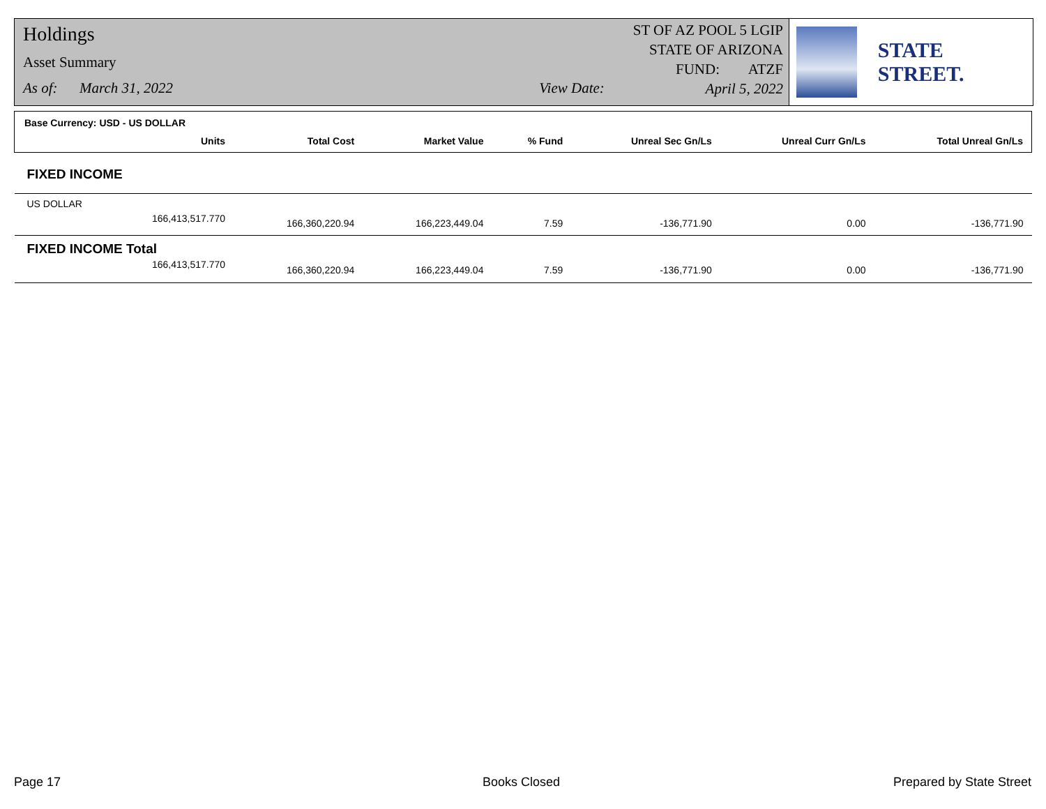Holdings
Asset Summary
As of: March 31, 2022 View Date:
ST OF AZ POOL 5 LGIP
STATE OF ARIZONA
FUND: ATZF
April 5, 2022
STATE STREET.
| Base Currency: USD - US DOLLAR | | | | | | |
| Units | Total Cost | Market Value | % Fund | Unreal Sec Gn/Ls | Unreal Curr Gn/Ls | Total Unreal Gn/Ls |
| FIXED INCOME | | | | | | |
| US DOLLAR | | | | | | |
| 166,413,517.770 | 166,360,220.94 | 166,223,449.04 | 7.59 | -136,771.90 | 0.00 | -136,771.90 |
| FIXED INCOME Total | | | | | | |
| 166,413,517.770 | 166,360,220.94 | 166,223,449.04 | 7.59 | -136,771.90 | 0.00 | -136,771.90 |
Page 17 Books Closed Prepared by State Street